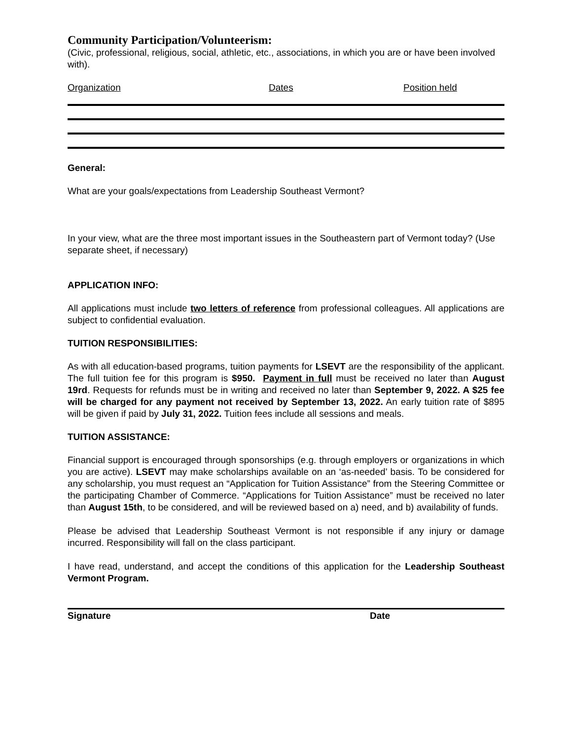Community Participation/Volunteerism:
(Civic, professional, religious, social, athletic, etc., associations, in which you are or have been involved with).
Organization Dates Position held
General:
What are your goals/expectations from Leadership Southeast Vermont?
In your view, what are the three most important issues in the Southeastern part of Vermont today? (Use separate sheet, if necessary)
APPLICATION INFO:
All applications must include two letters of reference from professional colleagues. All applications are subject to confidential evaluation.
TUITION RESPONSIBILITIES:
As with all education-based programs, tuition payments for LSEVT are the responsibility of the applicant. The full tuition fee for this program is $950. Payment in full must be received no later than August 19rd. Requests for refunds must be in writing and received no later than September 9, 2022. A $25 fee will be charged for any payment not received by September 13, 2022. An early tuition rate of $895 will be given if paid by July 31, 2022. Tuition fees include all sessions and meals.
TUITION ASSISTANCE:
Financial support is encouraged through sponsorships (e.g. through employers or organizations in which you are active). LSEVT may make scholarships available on an ‘as-needed’ basis. To be considered for any scholarship, you must request an “Application for Tuition Assistance” from the Steering Committee or the participating Chamber of Commerce. “Applications for Tuition Assistance” must be received no later than August 15th, to be considered, and will be reviewed based on a) need, and b) availability of funds.
Please be advised that Leadership Southeast Vermont is not responsible if any injury or damage incurred. Responsibility will fall on the class participant.
I have read, understand, and accept the conditions of this application for the Leadership Southeast Vermont Program.
Signature Date